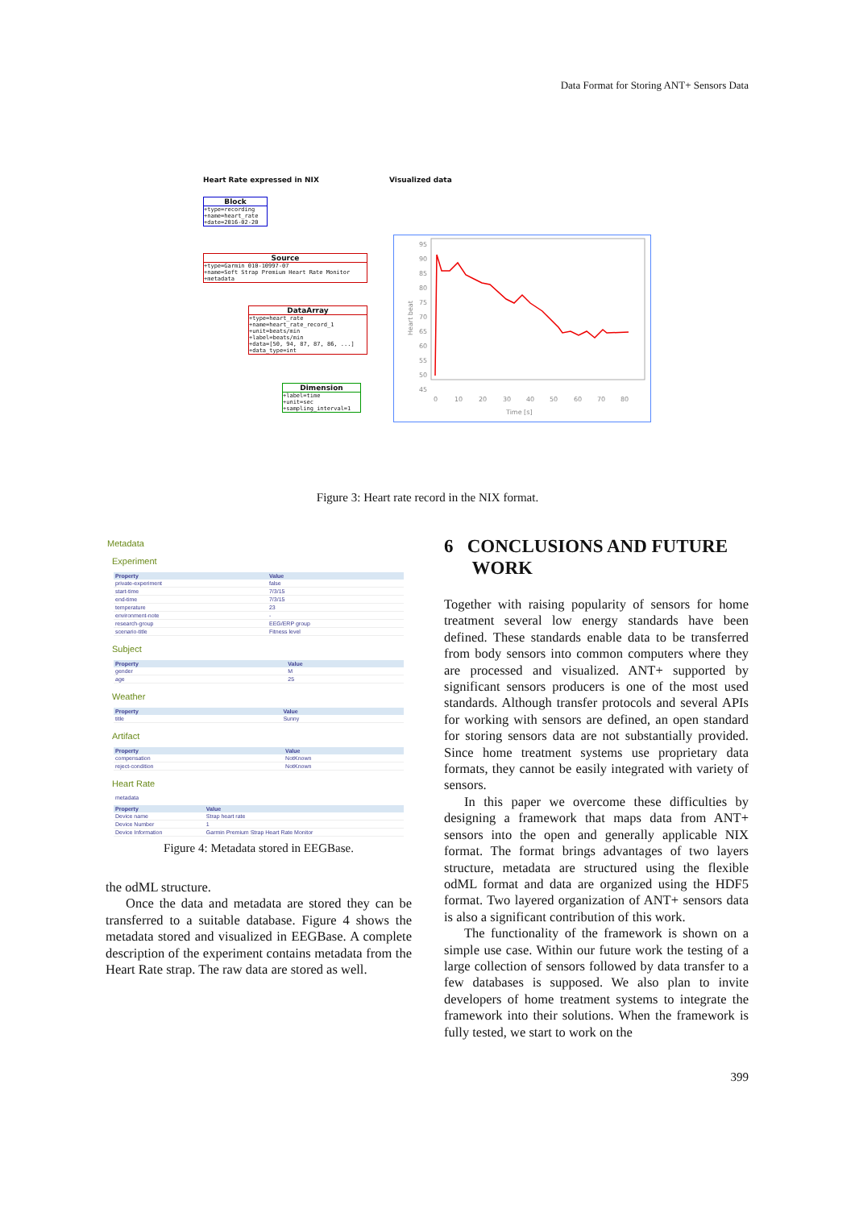Data Format for Storing ANT+ Sensors Data
Heart Rate expressed in NIX Visualized data
Block
+type=recording
+name=heart_rate
+date=2016-02-20
Source
+type=Garmin 010-10997-07
+name=Soft Strap Premium Heart Rate Monitor
+metadata
DataArray
+type=heart_rate
+name=heart_rate_record_1
+unit=beats/min
+label=beats/min
+data=[50, 94, 87, 87, 86, ...]
+data_type=int
Dimension
+label=time
+unit=sec
+sampling_interval=1
95
90
85
80
75
70
65
60
55
50
45
0
10
20
30
40
50
60
70
80
Time [s]
Heart beat
Figure 3: Heart rate record in the NIX format.
Metadata
Experiment
| Property | Value |
| --- | --- |
| private-experiment | false |
| start-time | 7/3/15 |
| end-time | 7/3/15 |
| temperature | 23 |
| environment-note | - |
| research-group | EEG/ERP group |
| scenario-title | Fitness level |
Subject
| Property | Value |
| --- | --- |
| gender | M |
| age | 25 |
Weather
| Property | Value |
| --- | --- |
| title | Sunny |
Artifact
| Property | Value |
| --- | --- |
| compensation | NotKnown |
| reject-condition | NotKnown |
Heart Rate
metadata
| Property | Value |
| --- | --- |
| Device name | Strap heart rate |
| Device Number | 1 |
| Device Information | Garmin Premium Strap Heart Rate Monitor |
Figure 4: Metadata stored in EEGBase.
the odML structure.
Once the data and metadata are stored they can be transferred to a suitable database. Figure 4 shows the metadata stored and visualized in EEGBase. A complete description of the experiment contains metadata from the Heart Rate strap. The raw data are stored as well.
6 CONCLUSIONS AND FUTURE
WORK
Together with raising popularity of sensors for home treatment several low energy standards have been defined. These standards enable data to be transferred from body sensors into common computers where they are processed and visualized. ANT+ supported by significant sensors producers is one of the most used standards. Although transfer protocols and several APIs for working with sensors are defined, an open standard for storing sensors data are not substantially provided. Since home treatment systems use proprietary data formats, they cannot be easily integrated with variety of sensors.
In this paper we overcome these difficulties by designing a framework that maps data from ANT+ sensors into the open and generally applicable NIX format. The format brings advantages of two layers structure, metadata are structured using the flexible odML format and data are organized using the HDF5 format. Two layered organization of ANT+ sensors data is also a significant contribution of this work.
The functionality of the framework is shown on a simple use case. Within our future work the testing of a large collection of sensors followed by data transfer to a few databases is supposed. We also plan to invite developers of home treatment systems to integrate the framework into their solutions. When the framework is fully tested, we start to work on the
399